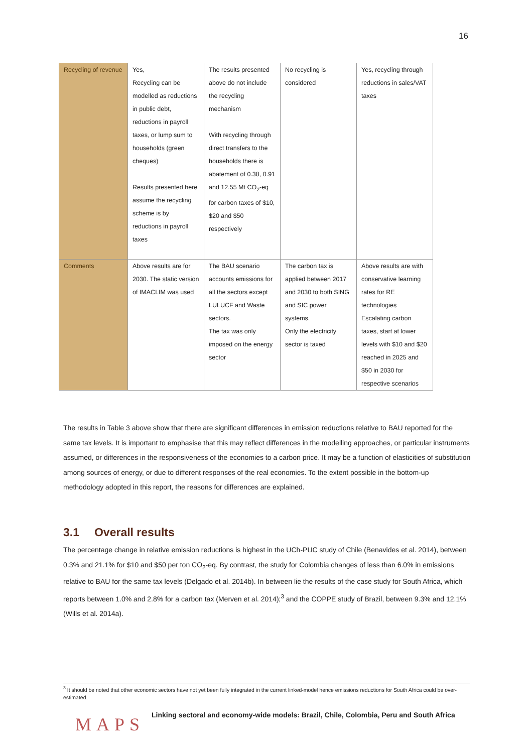16
| Recycling of revenue | Yes, Recycling can be modelled as reductions in public debt, reductions in payroll taxes, or lump sum to households (green cheques) Results presented here assume the recycling scheme is by reductions in payroll taxes | The results presented above do not include the recycling mechanism With recycling through direct transfers to the households there is abatement of 0.38, 0.91 and 12.55 Mt CO<sub>2</sub>-eq for carbon taxes of $10, $20 and $50 respectively | No recycling is considered | Yes, recycling through reductions in sales/VAT taxes |
| Comments | Above results are for 2030. The static version of IMACLIM was used | The BAU scenario accounts emissions for all the sectors except LULUCF and Waste sectors. The tax was only imposed on the energy sector | The carbon tax is applied between 2017 and 2030 to both SING and SIC power systems. Only the electricity sector is taxed | Above results are with conservative learning rates for RE technologies Escalating carbon taxes, start at lower levels with $10 and $20 reached in 2025 and $50 in 2030 for respective scenarios |
The results in Table 3 above show that there are significant differences in emission reductions relative to BAU reported for the same tax levels. It is important to emphasise that this may reflect differences in the modelling approaches, or particular instruments assumed, or differences in the responsiveness of the economies to a carbon price. It may be a function of elasticities of substitution among sources of energy, or due to different responses of the real economies. To the extent possible in the bottom-up methodology adopted in this report, the reasons for differences are explained.
3.1 Overall results
The percentage change in relative emission reductions is highest in the UCh-PUC study of Chile (Benavides et al. 2014), between 0.3% and 21.1% for $10 and $50 per ton CO<sub>2</sub>-eq. By contrast, the study for Colombia changes of less than 6.0% in emissions relative to BAU for the same tax levels (Delgado et al. 2014b). In between lie the results of the case study for South Africa, which reports between 1.0% and 2.8% for a carbon tax (Merven et al. 2014);<sup>3</sup> and the COPPE study of Brazil, between 9.3% and 12.1% (Wills et al. 2014a).
<sup>3</sup> It should be noted that other economic sectors have not yet been fully integrated in the current linked-model hence emissions reductions for South Africa could be over-estimated.
MAPS
Linking sectoral and economy-wide models: Brazil, Chile, Colombia, Peru and South Africa